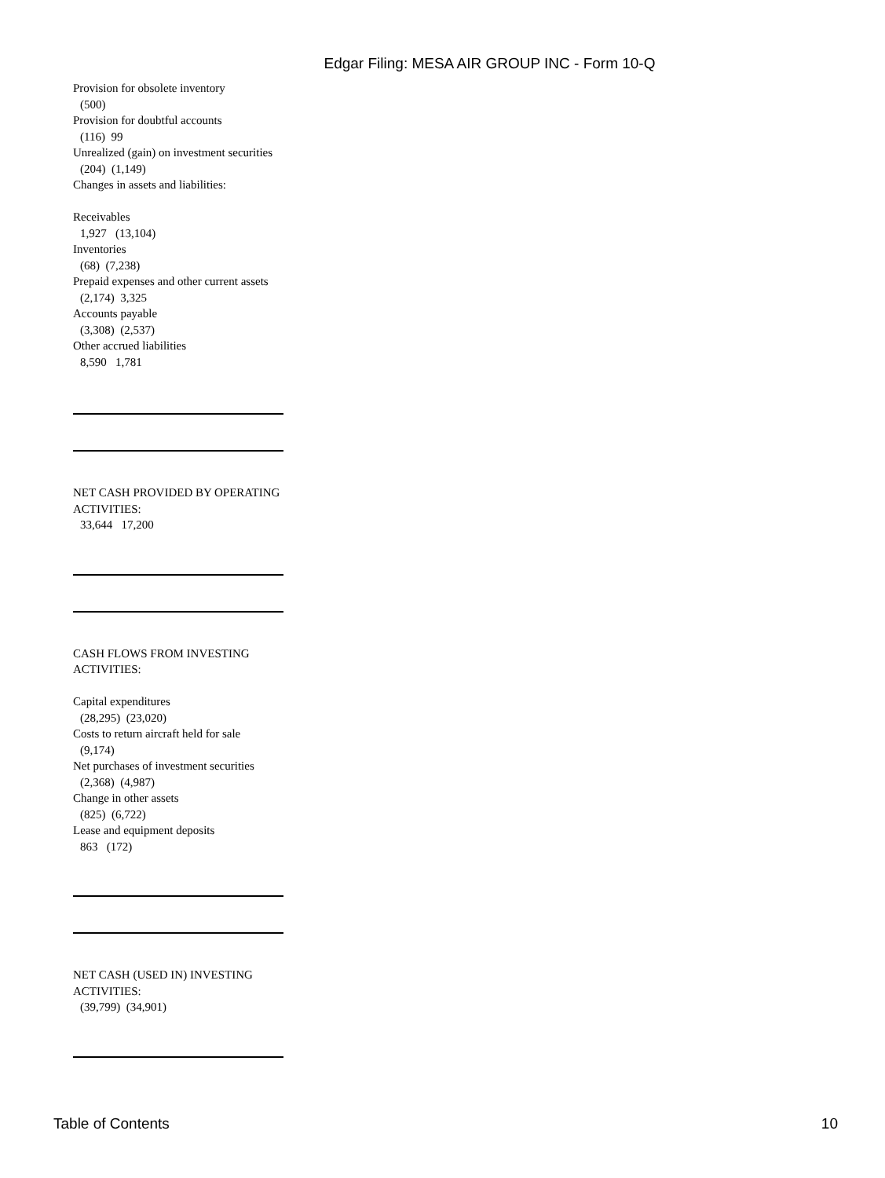Edgar Filing: MESA AIR GROUP INC - Form 10-Q
Provision for obsolete inventory
(500)
Provision for doubtful accounts
(116) 99
Unrealized (gain) on investment securities
(204) (1,149)
Changes in assets and liabilities:
Receivables
1,927 (13,104)
Inventories
(68) (7,238)
Prepaid expenses and other current assets
(2,174) 3,325
Accounts payable
(3,308) (2,537)
Other accrued liabilities
8,590 1,781
NET CASH PROVIDED BY OPERATING ACTIVITIES:
33,644 17,200
CASH FLOWS FROM INVESTING ACTIVITIES:
Capital expenditures
(28,295) (23,020)
Costs to return aircraft held for sale
(9,174)
Net purchases of investment securities
(2,368) (4,987)
Change in other assets
(825) (6,722)
Lease and equipment deposits
863 (172)
NET CASH (USED IN) INVESTING ACTIVITIES:
(39,799) (34,901)
Table of Contents 10